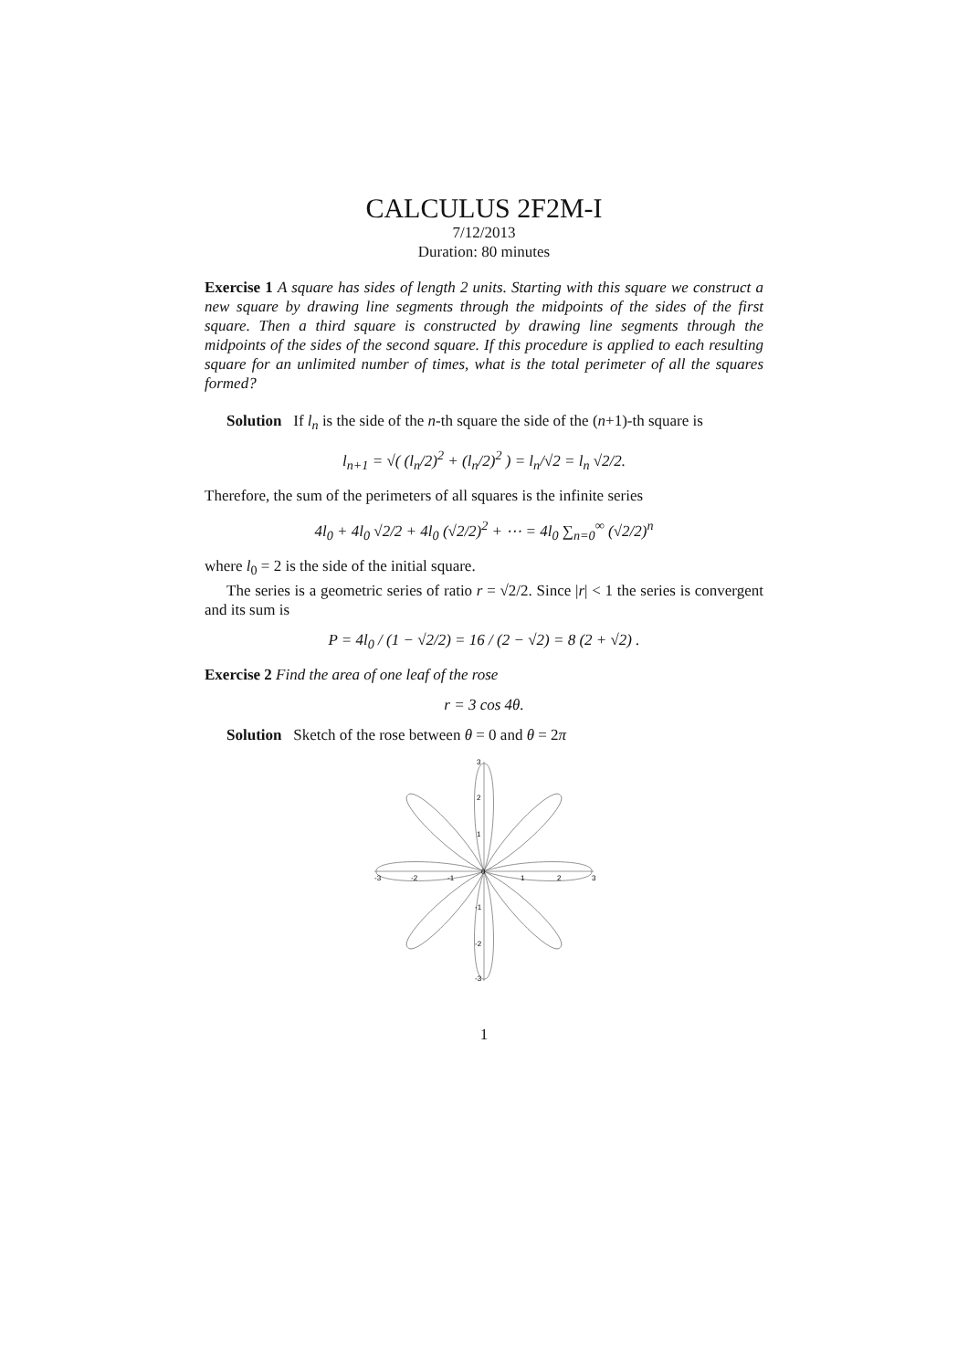CALCULUS 2F2M-I
7/12/2013
Duration: 80 minutes
Exercise 1 A square has sides of length 2 units. Starting with this square we construct a new square by drawing line segments through the midpoints of the sides of the first square. Then a third square is constructed by drawing line segments through the midpoints of the sides of the second square. If this procedure is applied to each resulting square for an unlimited number of times, what is the total perimeter of all the squares formed?
Solution If l<sub>n</sub> is the side of the n-th square the side of the (n+1)-th square is
l<sub>n+1</sub> = √( (l<sub>n</sub>/2)<sup>2</sup> + (l<sub>n</sub>/2)<sup>2</sup> ) = l<sub>n</sub>/√2 = l<sub>n</sub> √2/2.
Therefore, the sum of the perimeters of all squares is the infinite series
4l<sub>0</sub> + 4l<sub>0</sub> √2/2 + 4l<sub>0</sub> (√2/2)<sup>2</sup> + ⋯ = 4l<sub>0</sub> ∑<sub>n=0</sub><sup>∞</sup> (√2/2)<sup>n</sup>
where l<sub>0</sub> = 2 is the side of the initial square.
The series is a geometric series of ratio r = √2/2. Since |r| < 1 the series is convergent and its sum is
P = 4l<sub>0</sub> / (1 − √2/2) = 16 / (2 − √2) = 8 (2 + √2) .
Exercise 2 Find the area of one leaf of the rose
r = 3 cos 4θ.
Solution Sketch of the rose between θ = 0 and θ = 2π
-3
-2
-1
1
2
3
3
2
1
0
-1
-2
-3
1